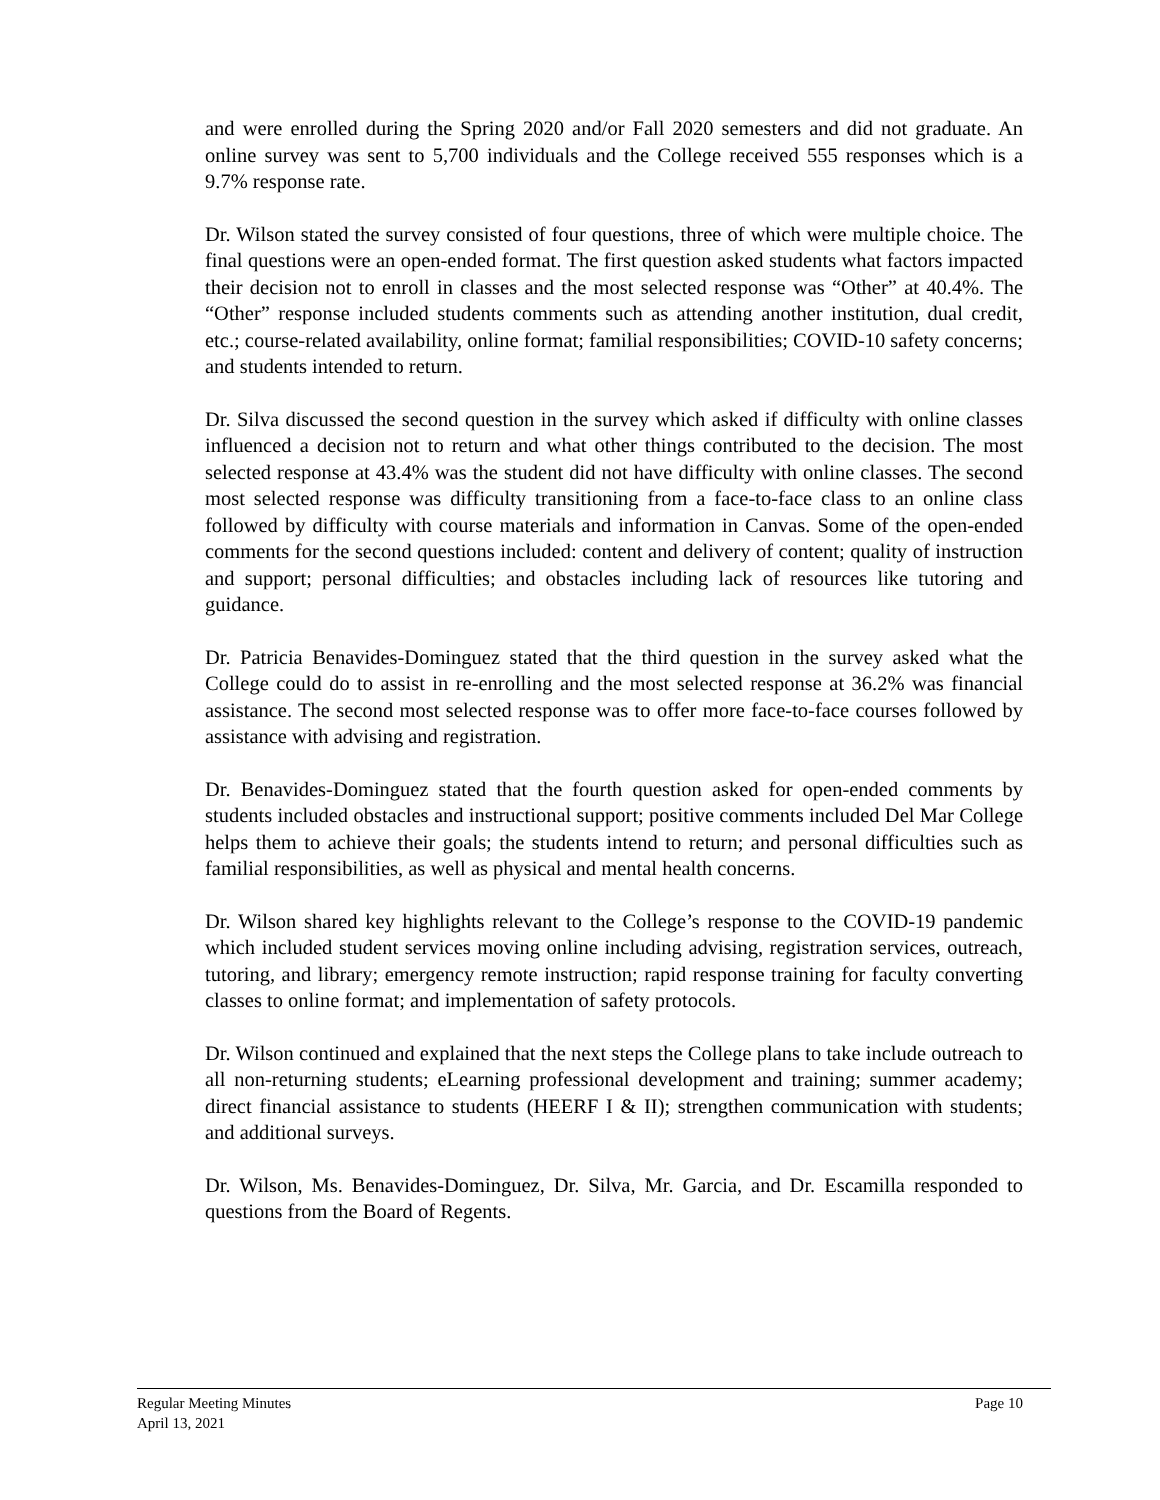and were enrolled during the Spring 2020 and/or Fall 2020 semesters and did not graduate. An online survey was sent to 5,700 individuals and the College received 555 responses which is a 9.7% response rate.
Dr. Wilson stated the survey consisted of four questions, three of which were multiple choice. The final questions were an open-ended format. The first question asked students what factors impacted their decision not to enroll in classes and the most selected response was “Other” at 40.4%. The “Other” response included students comments such as attending another institution, dual credit, etc.; course-related availability, online format; familial responsibilities; COVID-10 safety concerns; and students intended to return.
Dr. Silva discussed the second question in the survey which asked if difficulty with online classes influenced a decision not to return and what other things contributed to the decision. The most selected response at 43.4% was the student did not have difficulty with online classes. The second most selected response was difficulty transitioning from a face-to-face class to an online class followed by difficulty with course materials and information in Canvas. Some of the open-ended comments for the second questions included: content and delivery of content; quality of instruction and support; personal difficulties; and obstacles including lack of resources like tutoring and guidance.
Dr. Patricia Benavides-Dominguez stated that the third question in the survey asked what the College could do to assist in re-enrolling and the most selected response at 36.2% was financial assistance. The second most selected response was to offer more face-to-face courses followed by assistance with advising and registration.
Dr. Benavides-Dominguez stated that the fourth question asked for open-ended comments by students included obstacles and instructional support; positive comments included Del Mar College helps them to achieve their goals; the students intend to return; and personal difficulties such as familial responsibilities, as well as physical and mental health concerns.
Dr. Wilson shared key highlights relevant to the College’s response to the COVID-19 pandemic which included student services moving online including advising, registration services, outreach, tutoring, and library; emergency remote instruction; rapid response training for faculty converting classes to online format; and implementation of safety protocols.
Dr. Wilson continued and explained that the next steps the College plans to take include outreach to all non-returning students; eLearning professional development and training; summer academy; direct financial assistance to students (HEERF I & II); strengthen communication with students; and additional surveys.
Dr. Wilson, Ms. Benavides-Dominguez, Dr. Silva, Mr. Garcia, and Dr. Escamilla responded to questions from the Board of Regents.
Page 10 Regular Meeting Minutes
April 13, 2021